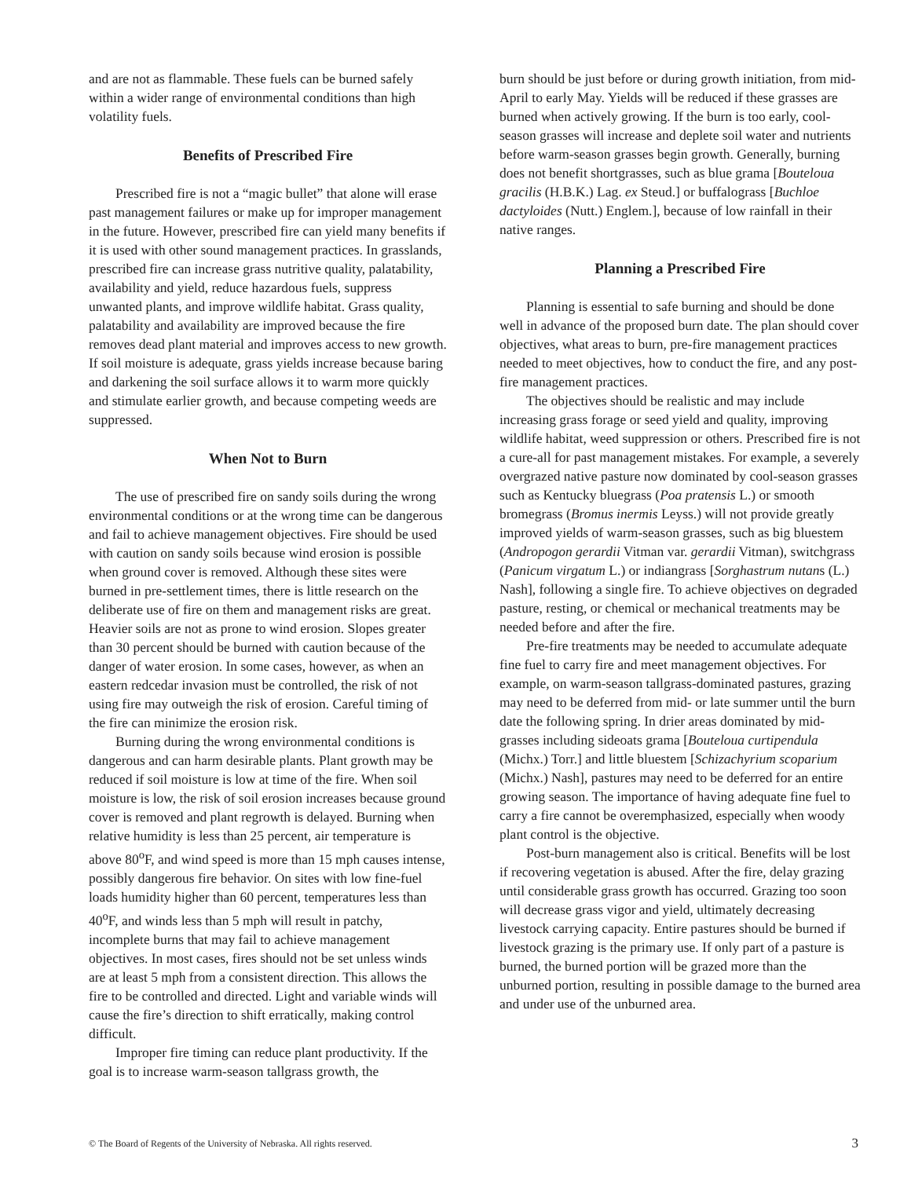and are not as flammable. These fuels can be burned safely within a wider range of environmental conditions than high volatility fuels.
Benefits of Prescribed Fire
Prescribed fire is not a “magic bullet” that alone will erase past management failures or make up for improper management in the future. However, prescribed fire can yield many benefits if it is used with other sound management practices. In grasslands, prescribed fire can increase grass nutritive quality, palatability, availability and yield, reduce hazardous fuels, suppress unwanted plants, and improve wildlife habitat. Grass quality, palatability and availability are improved because the fire removes dead plant material and improves access to new growth. If soil moisture is adequate, grass yields increase because baring and darkening the soil surface allows it to warm more quickly and stimulate earlier growth, and because competing weeds are suppressed.
When Not to Burn
The use of prescribed fire on sandy soils during the wrong environmental conditions or at the wrong time can be dangerous and fail to achieve management objectives. Fire should be used with caution on sandy soils because wind erosion is possible when ground cover is removed. Although these sites were burned in pre-settlement times, there is little research on the deliberate use of fire on them and management risks are great. Heavier soils are not as prone to wind erosion. Slopes greater than 30 percent should be burned with caution because of the danger of water erosion. In some cases, however, as when an eastern redcedar invasion must be controlled, the risk of not using fire may outweigh the risk of erosion. Careful timing of the fire can minimize the erosion risk.
Burning during the wrong environmental conditions is dangerous and can harm desirable plants. Plant growth may be reduced if soil moisture is low at time of the fire. When soil moisture is low, the risk of soil erosion increases because ground cover is removed and plant regrowth is delayed. Burning when relative humidity is less than 25 percent, air temperature is above 80<sup>o</sup>F, and wind speed is more than 15 mph causes intense, possibly dangerous fire behavior. On sites with low fine-fuel loads humidity higher than 60 percent, temperatures less than 40<sup>o</sup>F, and winds less than 5 mph will result in patchy, incomplete burns that may fail to achieve management objectives. In most cases, fires should not be set unless winds are at least 5 mph from a consistent direction. This allows the fire to be controlled and directed. Light and variable winds will cause the fire’s direction to shift erratically, making control difficult.
Improper fire timing can reduce plant productivity. If the goal is to increase warm-season tallgrass growth, the
burn should be just before or during growth initiation, from mid-April to early May. Yields will be reduced if these grasses are burned when actively growing. If the burn is too early, cool-season grasses will increase and deplete soil water and nutrients before warm-season grasses begin growth. Generally, burning does not benefit shortgrasses, such as blue grama [Bouteloua gracilis (H.B.K.) Lag. ex Steud.] or buffalograss [Buchloe dactyloides (Nutt.) Englem.], because of low rainfall in their native ranges.
Planning a Prescribed Fire
Planning is essential to safe burning and should be done well in advance of the proposed burn date. The plan should cover objectives, what areas to burn, pre-fire management practices needed to meet objectives, how to conduct the fire, and any post-fire management practices.
The objectives should be realistic and may include increasing grass forage or seed yield and quality, improving wildlife habitat, weed suppression or others. Prescribed fire is not a cure-all for past management mistakes. For example, a severely overgrazed native pasture now dominated by cool-season grasses such as Kentucky bluegrass (Poa pratensis L.) or smooth bromegrass (Bromus inermis Leyss.) will not provide greatly improved yields of warm-season grasses, such as big bluestem (Andropogon gerardii Vitman var. gerardii Vitman), switchgrass (Panicum virgatum L.) or indiangrass [Sorghastrum nutans (L.) Nash], following a single fire. To achieve objectives on degraded pasture, resting, or chemical or mechanical treatments may be needed before and after the fire.
Pre-fire treatments may be needed to accumulate adequate fine fuel to carry fire and meet management objectives. For example, on warm-season tallgrass-dominated pastures, grazing may need to be deferred from mid- or late summer until the burn date the following spring. In drier areas dominated by mid-grasses including sideoats grama [Bouteloua curtipendula (Michx.) Torr.] and little bluestem [Schizachyrium scoparium (Michx.) Nash], pastures may need to be deferred for an entire growing season. The importance of having adequate fine fuel to carry a fire cannot be overemphasized, especially when woody plant control is the objective.
Post-burn management also is critical. Benefits will be lost if recovering vegetation is abused. After the fire, delay grazing until considerable grass growth has occurred. Grazing too soon will decrease grass vigor and yield, ultimately decreasing livestock carrying capacity. Entire pastures should be burned if livestock grazing is the primary use. If only part of a pasture is burned, the burned portion will be grazed more than the unburned portion, resulting in possible damage to the burned area and under use of the unburned area.
© The Board of Regents of the University of Nebraska. All rights reserved. 3